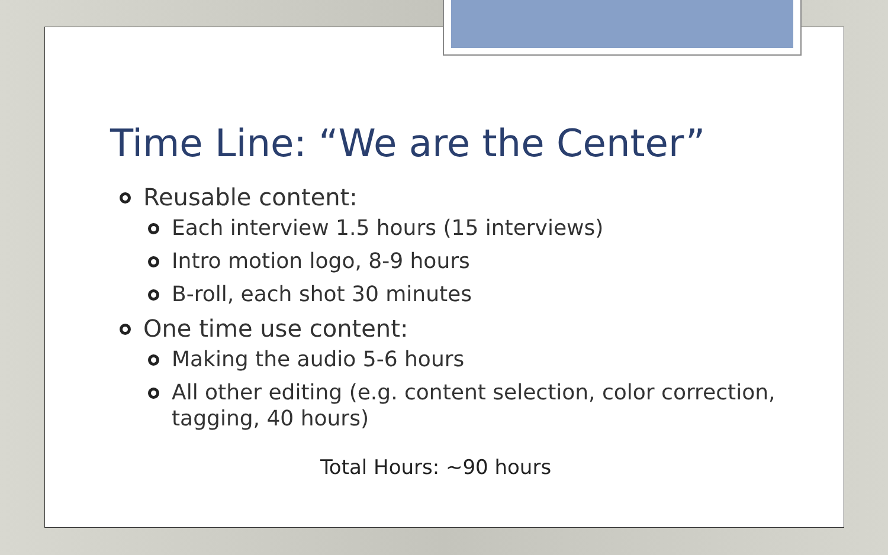Time Line: “We are the Center”
Reusable content:
Each interview 1.5 hours (15 interviews)
Intro motion logo, 8-9 hours
B-roll, each shot 30 minutes
One time use content:
Making the audio 5-6 hours
All other editing (e.g. content selection, color correction, tagging, 40 hours)
Total Hours: ~90 hours